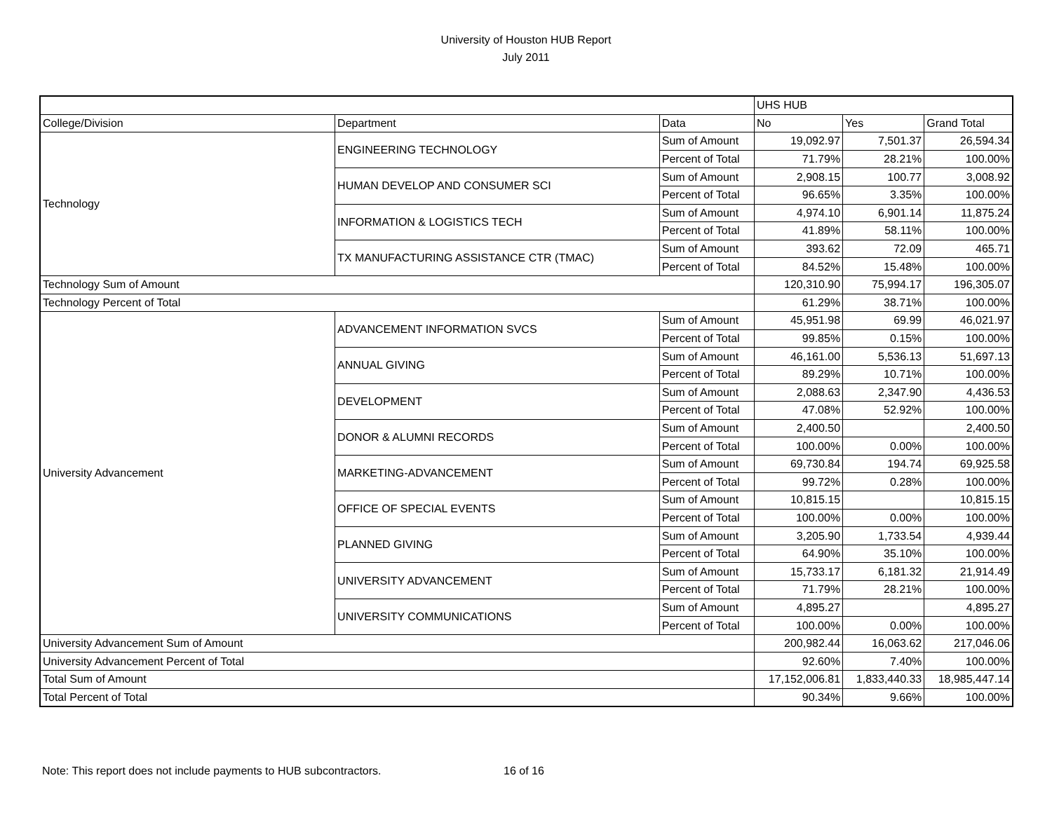University of Houston HUB Report
July 2011
| | | | UHS HUB | | |
| --- | --- | --- | --- | --- | --- |
| College/Division | Department | Data | No | Yes | Grand Total |
| Technology | ENGINEERING TECHNOLOGY | Sum of Amount | 19,092.97 | 7,501.37 | 26,594.34 |
| | | Percent of Total | 71.79% | 28.21% | 100.00% |
| | HUMAN DEVELOP AND CONSUMER SCI | Sum of Amount | 2,908.15 | 100.77 | 3,008.92 |
| | | Percent of Total | 96.65% | 3.35% | 100.00% |
| | INFORMATION & LOGISTICS TECH | Sum of Amount | 4,974.10 | 6,901.14 | 11,875.24 |
| | | Percent of Total | 41.89% | 58.11% | 100.00% |
| | TX MANUFACTURING ASSISTANCE CTR (TMAC) | Sum of Amount | 393.62 | 72.09 | 465.71 |
| | | Percent of Total | 84.52% | 15.48% | 100.00% |
| Technology Sum of Amount | | | 120,310.90 | 75,994.17 | 196,305.07 |
| Technology Percent of Total | | | 61.29% | 38.71% | 100.00% |
| University Advancement | ADVANCEMENT INFORMATION SVCS | Sum of Amount | 45,951.98 | 69.99 | 46,021.97 |
| | | Percent of Total | 99.85% | 0.15% | 100.00% |
| | ANNUAL GIVING | Sum of Amount | 46,161.00 | 5,536.13 | 51,697.13 |
| | | Percent of Total | 89.29% | 10.71% | 100.00% |
| | DEVELOPMENT | Sum of Amount | 2,088.63 | 2,347.90 | 4,436.53 |
| | | Percent of Total | 47.08% | 52.92% | 100.00% |
| | DONOR & ALUMNI RECORDS | Sum of Amount | 2,400.50 | | 2,400.50 |
| | | Percent of Total | 100.00% | 0.00% | 100.00% |
| | MARKETING-ADVANCEMENT | Sum of Amount | 69,730.84 | 194.74 | 69,925.58 |
| | | Percent of Total | 99.72% | 0.28% | 100.00% |
| | OFFICE OF SPECIAL EVENTS | Sum of Amount | 10,815.15 | | 10,815.15 |
| | | Percent of Total | 100.00% | 0.00% | 100.00% |
| | PLANNED GIVING | Sum of Amount | 3,205.90 | 1,733.54 | 4,939.44 |
| | | Percent of Total | 64.90% | 35.10% | 100.00% |
| | UNIVERSITY ADVANCEMENT | Sum of Amount | 15,733.17 | 6,181.32 | 21,914.49 |
| | | Percent of Total | 71.79% | 28.21% | 100.00% |
| | UNIVERSITY COMMUNICATIONS | Sum of Amount | 4,895.27 | | 4,895.27 |
| | | Percent of Total | 100.00% | 0.00% | 100.00% |
| University Advancement Sum of Amount | | | 200,982.44 | 16,063.62 | 217,046.06 |
| University Advancement Percent of Total | | | 92.60% | 7.40% | 100.00% |
| Total Sum of Amount | | | 17,152,006.81 | 1,833,440.33 | 18,985,447.14 |
| Total Percent of Total | | | 90.34% | 9.66% | 100.00% |
Note: This report does not include payments to HUB subcontractors. 16 of 16